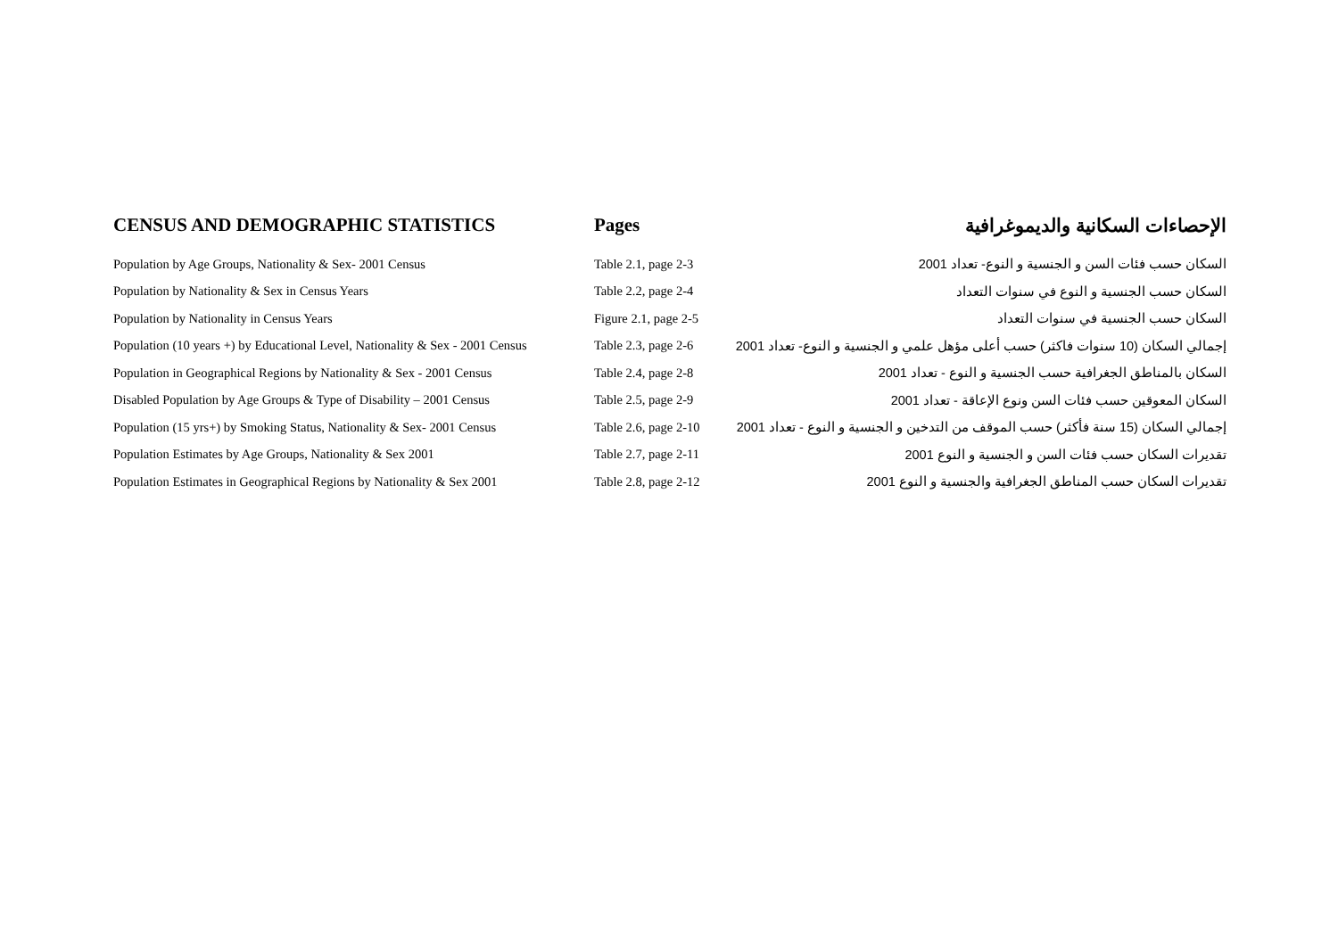| CENSUS AND DEMOGRAPHIC STATISTICS | Pages | الإحصاءات السكانية والديموغرافية |
| --- | --- | --- |
| Population by Age Groups, Nationality & Sex- 2001 Census | Table 2.1, page 2-3 | السكان حسب فئات السن و الجنسية و النوع- تعداد 2001 |
| Population by Nationality & Sex in Census Years | Table 2.2, page 2-4 | السكان حسب الجنسية و النوع في سنوات التعداد |
| Population by Nationality in Census Years | Figure 2.1, page 2-5 | السكان حسب الجنسية في سنوات التعداد |
| Population (10 years +) by Educational Level, Nationality & Sex - 2001 Census | Table 2.3, page 2-6 | إجمالي السكان (10 سنوات فاكثر) حسب أعلى مؤهل علمي و الجنسية و النوع- تعداد 2001 |
| Population in Geographical Regions by Nationality & Sex - 2001 Census | Table 2.4, page 2-8 | السكان بالمناطق الجغرافية حسب الجنسية و النوع - تعداد 2001 |
| Disabled Population by Age Groups & Type of Disability – 2001 Census | Table 2.5, page 2-9 | السكان المعوقين حسب فئات السن ونوع الإعاقة - تعداد 2001 |
| Population (15 yrs+) by Smoking Status, Nationality & Sex- 2001 Census | Table 2.6, page 2-10 | إجمالي السكان (15 سنة فأكثر) حسب الموقف من التدخين و الجنسية و النوع - تعداد 2001 |
| Population Estimates by Age Groups, Nationality & Sex 2001 | Table 2.7, page 2-11 | تقديرات السكان حسب فئات السن و الجنسية و النوع 2001 |
| Population Estimates in Geographical Regions by Nationality & Sex 2001 | Table 2.8, page 2-12 | تقديرات السكان حسب المناطق الجغرافية والجنسية و النوع 2001 |